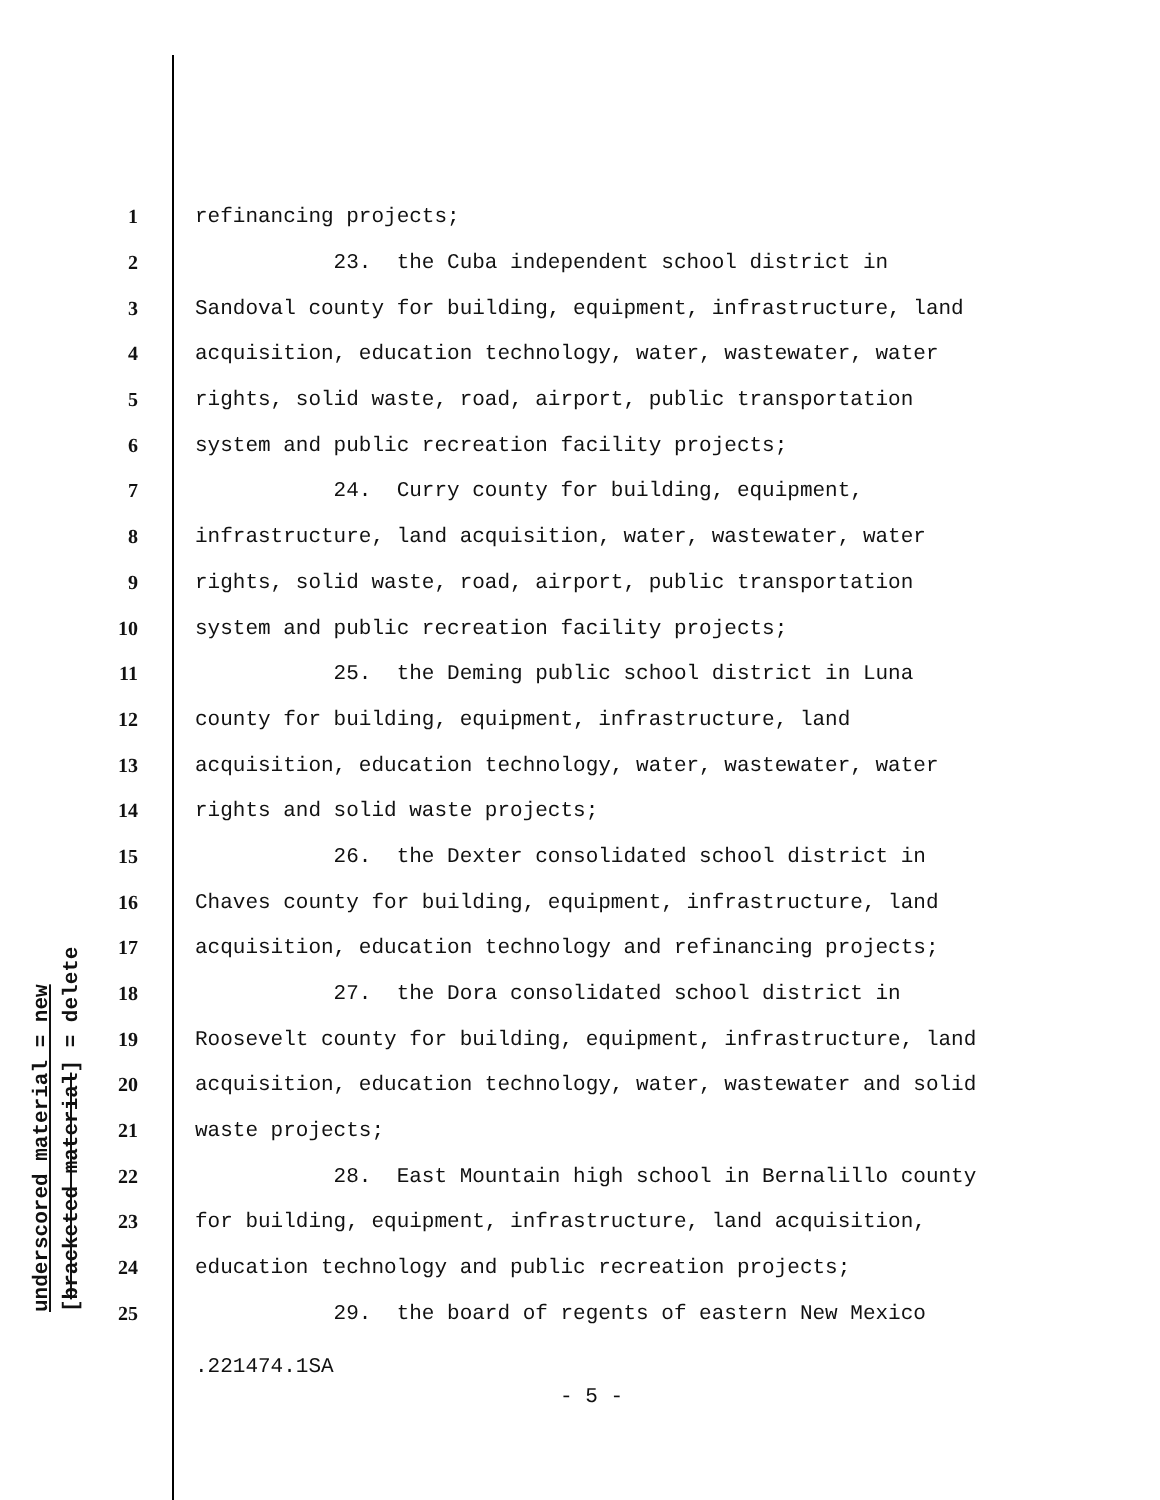underscored material = new [bracketed material] = delete
1 refinancing projects;
2 23. the Cuba independent school district in
3 Sandoval county for building, equipment, infrastructure, land
4 acquisition, education technology, water, wastewater, water
5 rights, solid waste, road, airport, public transportation
6 system and public recreation facility projects;
7 24. Curry county for building, equipment,
8 infrastructure, land acquisition, water, wastewater, water
9 rights, solid waste, road, airport, public transportation
10 system and public recreation facility projects;
11 25. the Deming public school district in Luna
12 county for building, equipment, infrastructure, land
13 acquisition, education technology, water, wastewater, water
14 rights and solid waste projects;
15 26. the Dexter consolidated school district in
16 Chaves county for building, equipment, infrastructure, land
17 acquisition, education technology and refinancing projects;
18 27. the Dora consolidated school district in
19 Roosevelt county for building, equipment, infrastructure, land
20 acquisition, education technology, water, wastewater and solid
21 waste projects;
22 28. East Mountain high school in Bernalillo county
23 for building, equipment, infrastructure, land acquisition,
24 education technology and public recreation projects;
25 29. the board of regents of eastern New Mexico
.221474.1SA
- 5 -